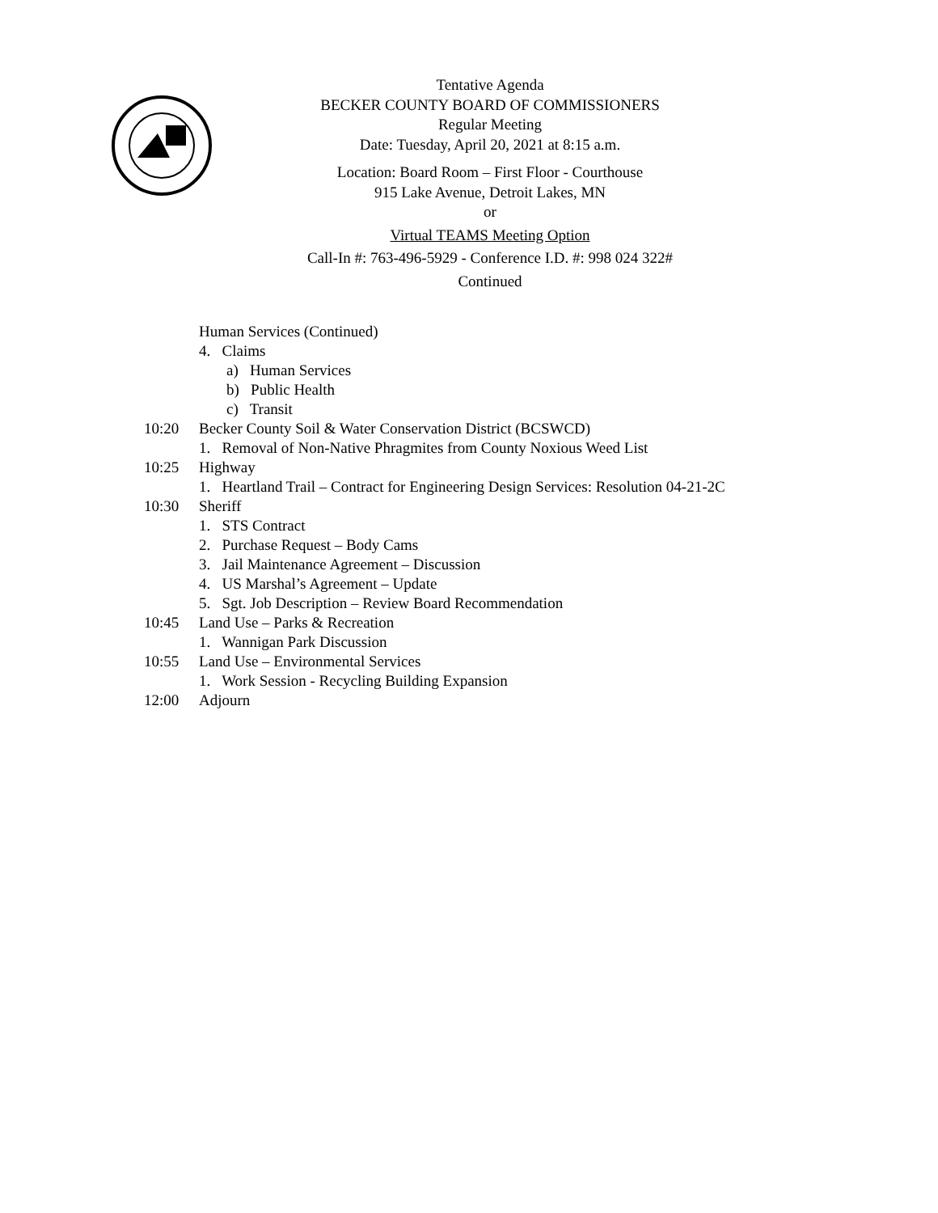Tentative Agenda
BECKER COUNTY BOARD OF COMMISSIONERS
Regular Meeting
Date: Tuesday, April 20, 2021 at 8:15 a.m.
Location: Board Room – First Floor - Courthouse
915 Lake Avenue, Detroit Lakes, MN
or
Virtual TEAMS Meeting Option
Call-In #: 763-496-5929 - Conference I.D. #: 998 024 322#
Continued
Human Services (Continued)
4. Claims
a) Human Services
b) Public Health
c) Transit
10:20 Becker County Soil & Water Conservation District (BCSWCD)
1. Removal of Non-Native Phragmites from County Noxious Weed List
10:25 Highway
1. Heartland Trail – Contract for Engineering Design Services: Resolution 04-21-2C
10:30 Sheriff
1. STS Contract
2. Purchase Request – Body Cams
3. Jail Maintenance Agreement – Discussion
4. US Marshal’s Agreement – Update
5. Sgt. Job Description – Review Board Recommendation
10:45 Land Use – Parks & Recreation
1. Wannigan Park Discussion
10:55 Land Use – Environmental Services
1. Work Session - Recycling Building Expansion
12:00 Adjourn